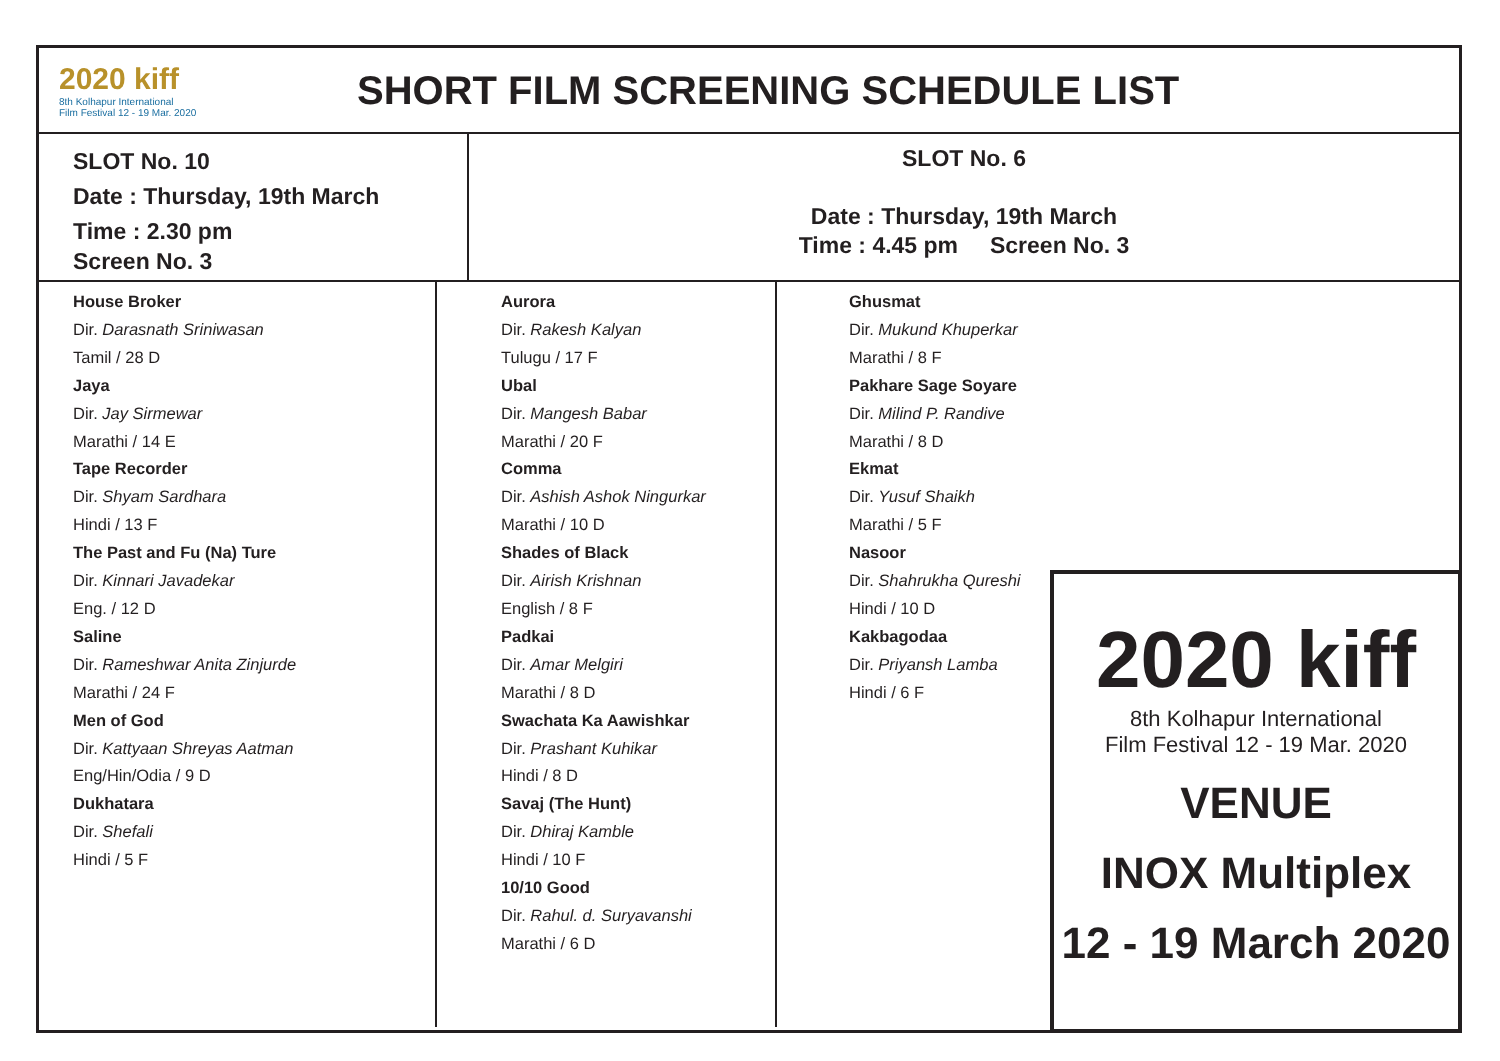2020 kiff
8th Kolhapur International
Film Festival 12 - 19 Mar. 2020
SHORT FILM SCREENING SCHEDULE LIST
SLOT No. 10
Date : Thursday, 19th March
Time : 2.30 pm
Screen No. 3
SLOT No. 6
Date : Thursday, 19th March
Time : 4.45 pm Screen No. 3
House Broker
Dir. Darasnath Sriniwasan
Tamil / 28 D
Jaya
Dir. Jay Sirmewar
Marathi / 14 E
Tape Recorder
Dir. Shyam Sardhara
Hindi / 13 F
The Past and Fu (Na) Ture
Dir. Kinnari Javadekar
Eng. / 12 D
Saline
Dir. Rameshwar Anita Zinjurde
Marathi / 24 F
Men of God
Dir. Kattyaan Shreyas Aatman
Eng/Hin/Odia / 9 D
Dukhatara
Dir. Shefali
Hindi / 5 F
Aurora
Dir. Rakesh Kalyan
Tulugu / 17 F
Ubal
Dir. Mangesh Babar
Marathi / 20 F
Comma
Dir. Ashish Ashok Ningurkar
Marathi / 10 D
Shades of Black
Dir. Airish Krishnan
English / 8 F
Padkai
Dir. Amar Melgiri
Marathi / 8 D
Swachata Ka Aawishkar
Dir. Prashant Kuhikar
Hindi / 8 D
Savaj (The Hunt)
Dir. Dhiraj Kamble
Hindi / 10 F
10/10 Good
Dir. Rahul. d. Suryavanshi
Marathi / 6 D
Ghusmat
Dir. Mukund Khuperkar
Marathi / 8 F
Pakhare Sage Soyare
Dir. Milind P. Randive
Marathi / 8 D
Ekmat
Dir. Yusuf Shaikh
Marathi / 5 F
Nasoor
Dir. Shahrukha Qureshi
Hindi / 10 D
Kakbagodaa
Dir. Priyansh Lamba
Hindi / 6 F
2020 kiff
8th Kolhapur International
Film Festival 12 - 19 Mar. 2020
VENUE
INOX Multiplex
12 - 19 March 2020